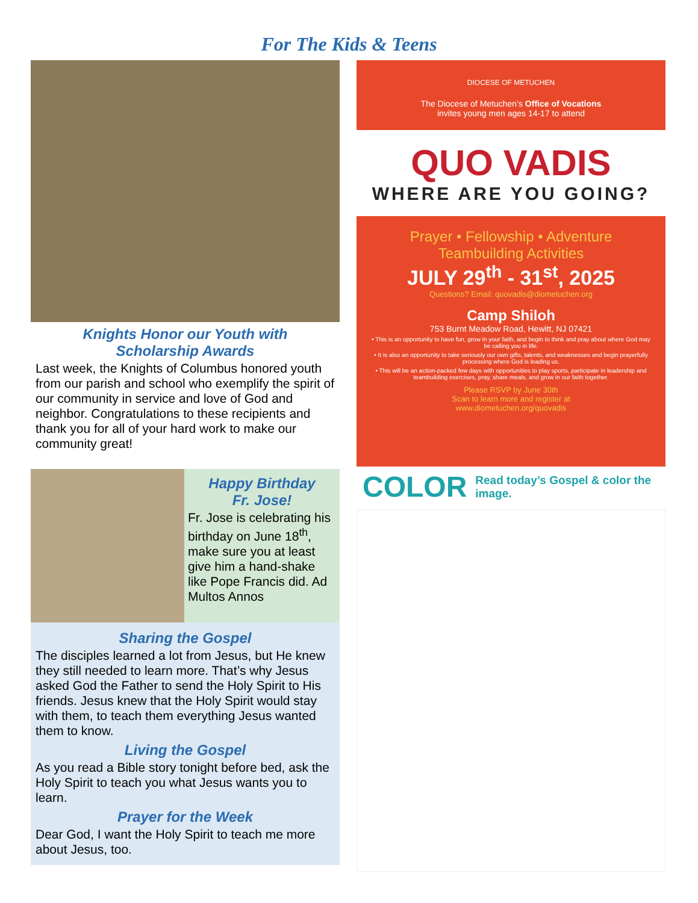For The Kids & Teens
Knights Honor our Youth with
Scholarship Awards
Last week, the Knights of Columbus honored youth from our parish and school who exemplify the spirit of our community in service and love of God and neighbor. Congratulations to these recipients and thank you for all of your hard work to make our community great!
Happy Birthday
Fr. Jose!
Fr. Jose is celebrating his birthday on June 18<sup>th</sup>, make sure you at least give him a hand-shake like Pope Francis did. Ad Multos Annos
Sharing the Gospel
The disciples learned a lot from Jesus, but He knew they still needed to learn more. That’s why Jesus asked God the Father to send the Holy Spirit to His friends. Jesus knew that the Holy Spirit would stay with them, to teach them everything Jesus wanted them to know.
Living the Gospel
As you read a Bible story tonight before bed, ask the Holy Spirit to teach you what Jesus wants you to learn.
Prayer for the Week
Dear God, I want the Holy Spirit to teach me more about Jesus, too.
DIOCESE OF METUCHEN
The Diocese of Metuchen’s Office of Vocations
invites young men ages 14-17 to attend
QUO VADIS
WHERE ARE YOU GOING?
Prayer • Fellowship • Adventure
Teambuilding Activities
JULY 29<sup>th</sup> - 31<sup>st</sup>, 2025
Questions? Email: quovadis@diometuchen.org
Camp Shiloh
753 Burnt Meadow Road, Hewitt, NJ 07421
• This is an opportunity to have fun, grow in your faith, and begin to think and pray about where God may be calling you in life.
• It is also an opportunity to take seriously our own gifts, talents, and weaknesses and begin prayerfully processing where God is leading us.
• This will be an action-packed few days with opportunities to play sports, participate in leadership and teambuilding exercises, pray, share meals, and grow in our faith together.
Please RSVP by June 30th
Scan to learn more and register at
www.diometuchen.org/quovadis
COLOR Read today’s Gospel & color the image.